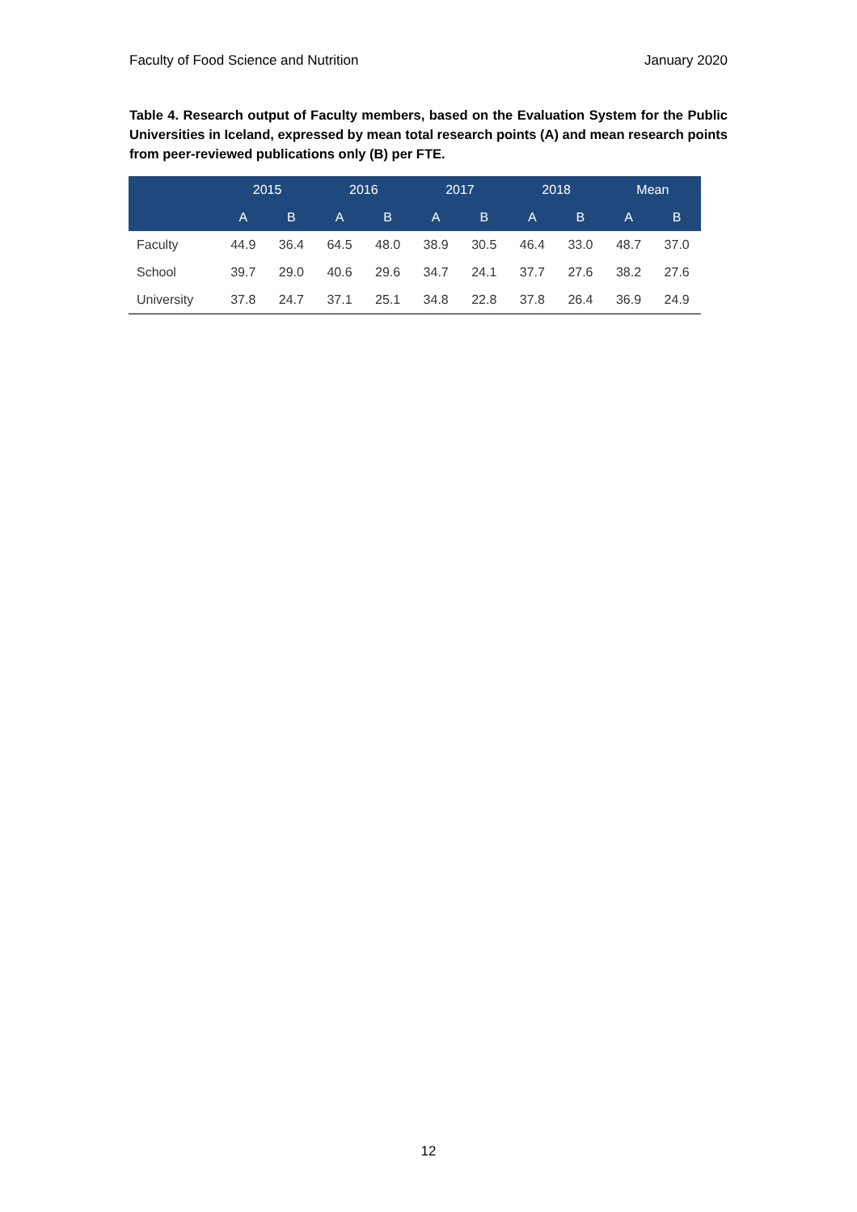Faculty of Food Science and Nutrition January 2020
Table 4. Research output of Faculty members, based on the Evaluation System for the Public Universities in Iceland, expressed by mean total research points (A) and mean research points from peer-reviewed publications only (B) per FTE.
| | 2015 | | 2016 | | 2017 | | 2018 | | Mean | |
| --- | --- | --- | --- | --- | --- | --- | --- | --- | --- | --- |
| | A | B | A | B | A | B | A | B | A | B |
| Faculty | 44.9 | 36.4 | 64.5 | 48.0 | 38.9 | 30.5 | 46.4 | 33.0 | 48.7 | 37.0 |
| School | 39.7 | 29.0 | 40.6 | 29.6 | 34.7 | 24.1 | 37.7 | 27.6 | 38.2 | 27.6 |
| University | 37.8 | 24.7 | 37.1 | 25.1 | 34.8 | 22.8 | 37.8 | 26.4 | 36.9 | 24.9 |
12